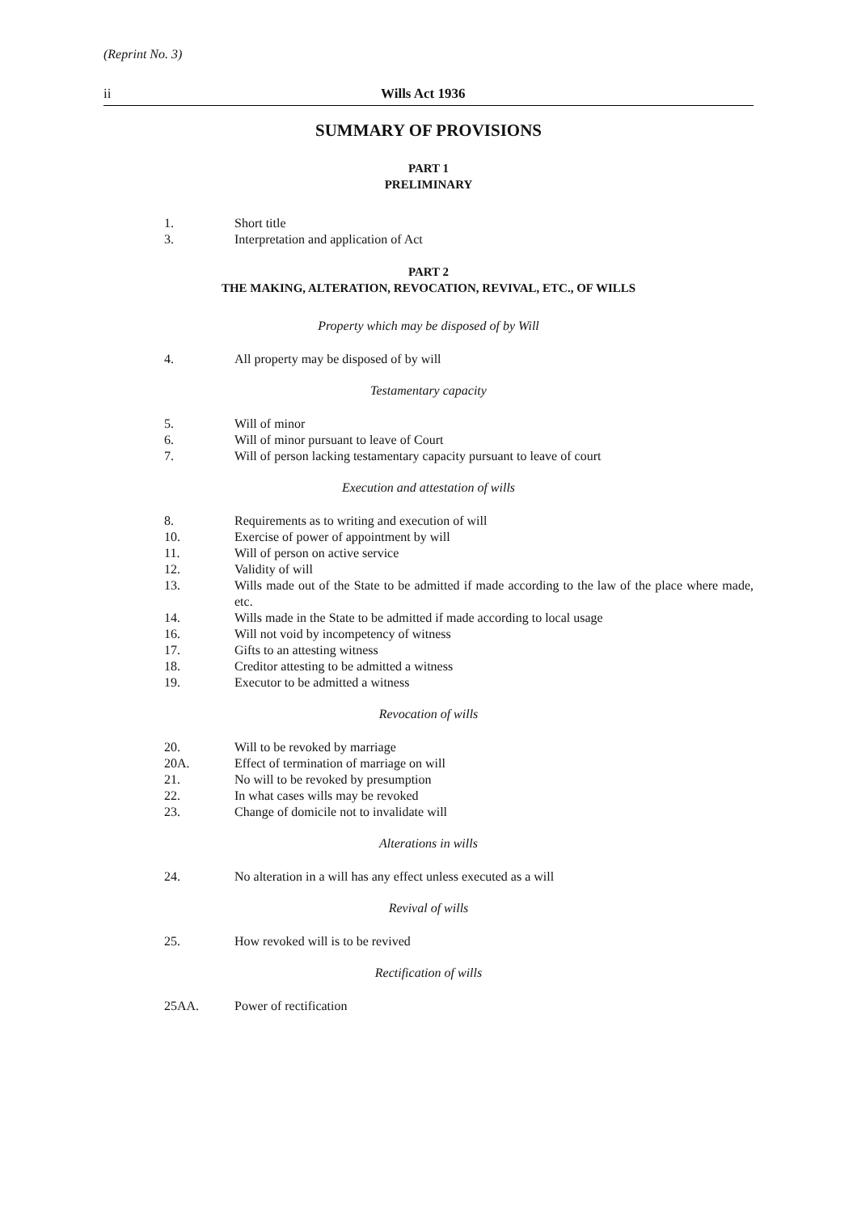(Reprint No. 3)
ii Wills Act 1936
SUMMARY OF PROVISIONS
PART 1
PRELIMINARY
1. Short title
3. Interpretation and application of Act
PART 2
THE MAKING, ALTERATION, REVOCATION, REVIVAL, ETC., OF WILLS
Property which may be disposed of by Will
4. All property may be disposed of by will
Testamentary capacity
5. Will of minor
6. Will of minor pursuant to leave of Court
7. Will of person lacking testamentary capacity pursuant to leave of court
Execution and attestation of wills
8. Requirements as to writing and execution of will
10. Exercise of power of appointment by will
11. Will of person on active service
12. Validity of will
13. Wills made out of the State to be admitted if made according to the law of the place where made, etc.
14. Wills made in the State to be admitted if made according to local usage
16. Will not void by incompetency of witness
17. Gifts to an attesting witness
18. Creditor attesting to be admitted a witness
19. Executor to be admitted a witness
Revocation of wills
20. Will to be revoked by marriage
20A. Effect of termination of marriage on will
21. No will to be revoked by presumption
22. In what cases wills may be revoked
23. Change of domicile not to invalidate will
Alterations in wills
24. No alteration in a will has any effect unless executed as a will
Revival of wills
25. How revoked will is to be revived
Rectification of wills
25AA. Power of rectification